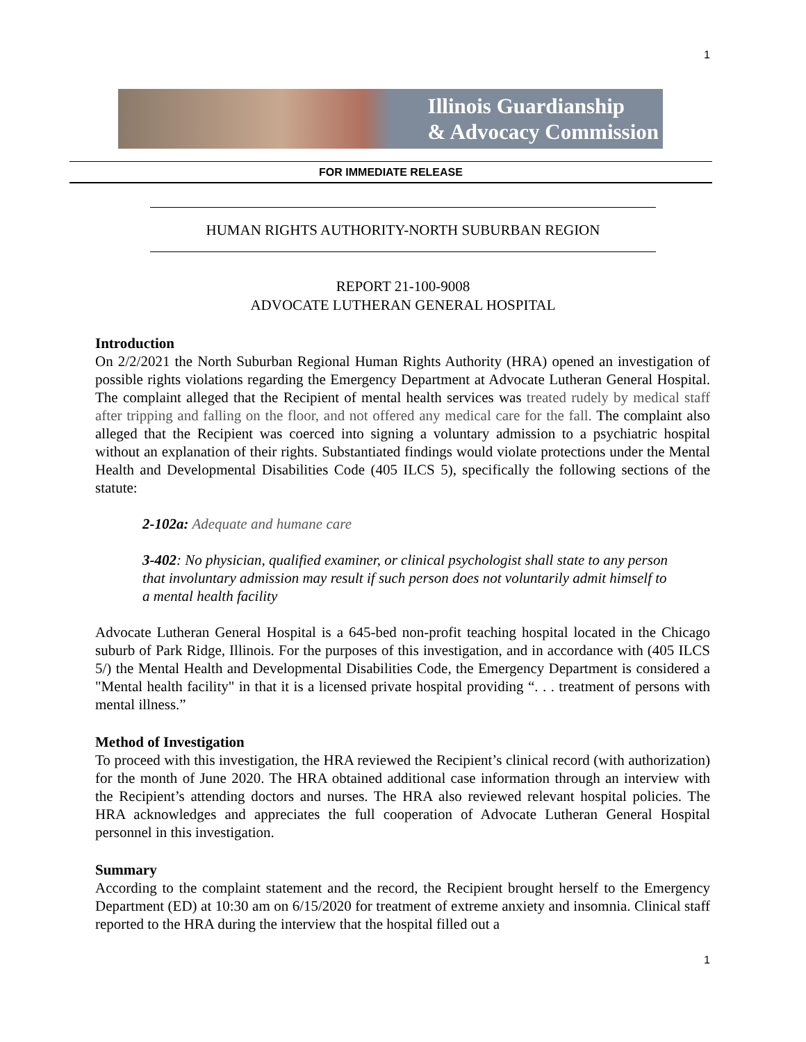1
Illinois Guardianship
& Advocacy Commission
FOR IMMEDIATE RELEASE
HUMAN RIGHTS AUTHORITY-NORTH SUBURBAN REGION
REPORT 21-100-9008
ADVOCATE LUTHERAN GENERAL HOSPITAL
Introduction
On 2/2/2021 the North Suburban Regional Human Rights Authority (HRA) opened an investigation of possible rights violations regarding the Emergency Department at Advocate Lutheran General Hospital. The complaint alleged that the Recipient of mental health services was treated rudely by medical staff after tripping and falling on the floor, and not offered any medical care for the fall. The complaint also alleged that the Recipient was coerced into signing a voluntary admission to a psychiatric hospital without an explanation of their rights. Substantiated findings would violate protections under the Mental Health and Developmental Disabilities Code (405 ILCS 5), specifically the following sections of the statute:
2-102a: Adequate and humane care
3-402: No physician, qualified examiner, or clinical psychologist shall state to any person that involuntary admission may result if such person does not voluntarily admit himself to a mental health facility
Advocate Lutheran General Hospital is a 645-bed non-profit teaching hospital located in the Chicago suburb of Park Ridge, Illinois. For the purposes of this investigation, and in accordance with (405 ILCS 5/) the Mental Health and Developmental Disabilities Code, the Emergency Department is considered a "Mental health facility" in that it is a licensed private hospital providing “. . . treatment of persons with mental illness.”
Method of Investigation
To proceed with this investigation, the HRA reviewed the Recipient’s clinical record (with authorization) for the month of June 2020. The HRA obtained additional case information through an interview with the Recipient’s attending doctors and nurses. The HRA also reviewed relevant hospital policies. The HRA acknowledges and appreciates the full cooperation of Advocate Lutheran General Hospital personnel in this investigation.
Summary
According to the complaint statement and the record, the Recipient brought herself to the Emergency Department (ED) at 10:30 am on 6/15/2020 for treatment of extreme anxiety and insomnia. Clinical staff reported to the HRA during the interview that the hospital filled out a
1